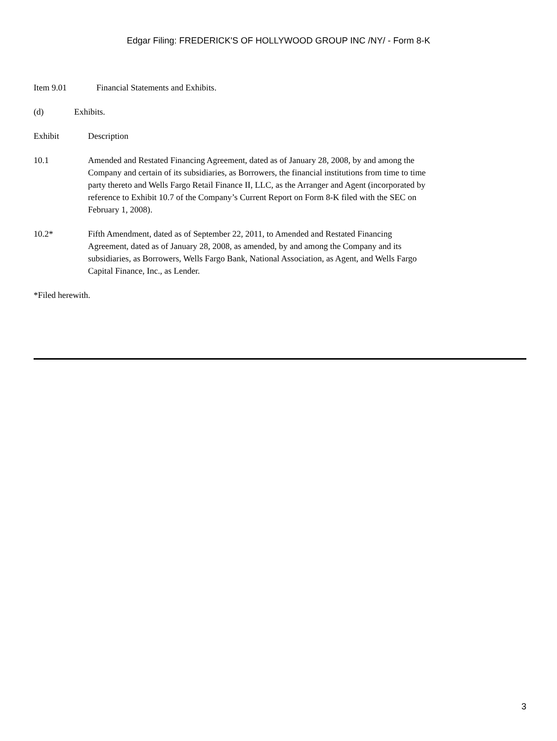Edgar Filing: FREDERICK'S OF HOLLYWOOD GROUP INC /NY/ - Form 8-K
Item 9.01 Financial Statements and Exhibits.
(d) Exhibits.
Exhibit Description
10.1 Amended and Restated Financing Agreement, dated as of January 28, 2008, by and among the Company and certain of its subsidiaries, as Borrowers, the financial institutions from time to time party thereto and Wells Fargo Retail Finance II, LLC, as the Arranger and Agent (incorporated by reference to Exhibit 10.7 of the Company’s Current Report on Form 8-K filed with the SEC on February 1, 2008).
10.2* Fifth Amendment, dated as of September 22, 2011, to Amended and Restated Financing Agreement, dated as of January 28, 2008, as amended, by and among the Company and its subsidiaries, as Borrowers, Wells Fargo Bank, National Association, as Agent, and Wells Fargo Capital Finance, Inc., as Lender.
*Filed herewith.
3